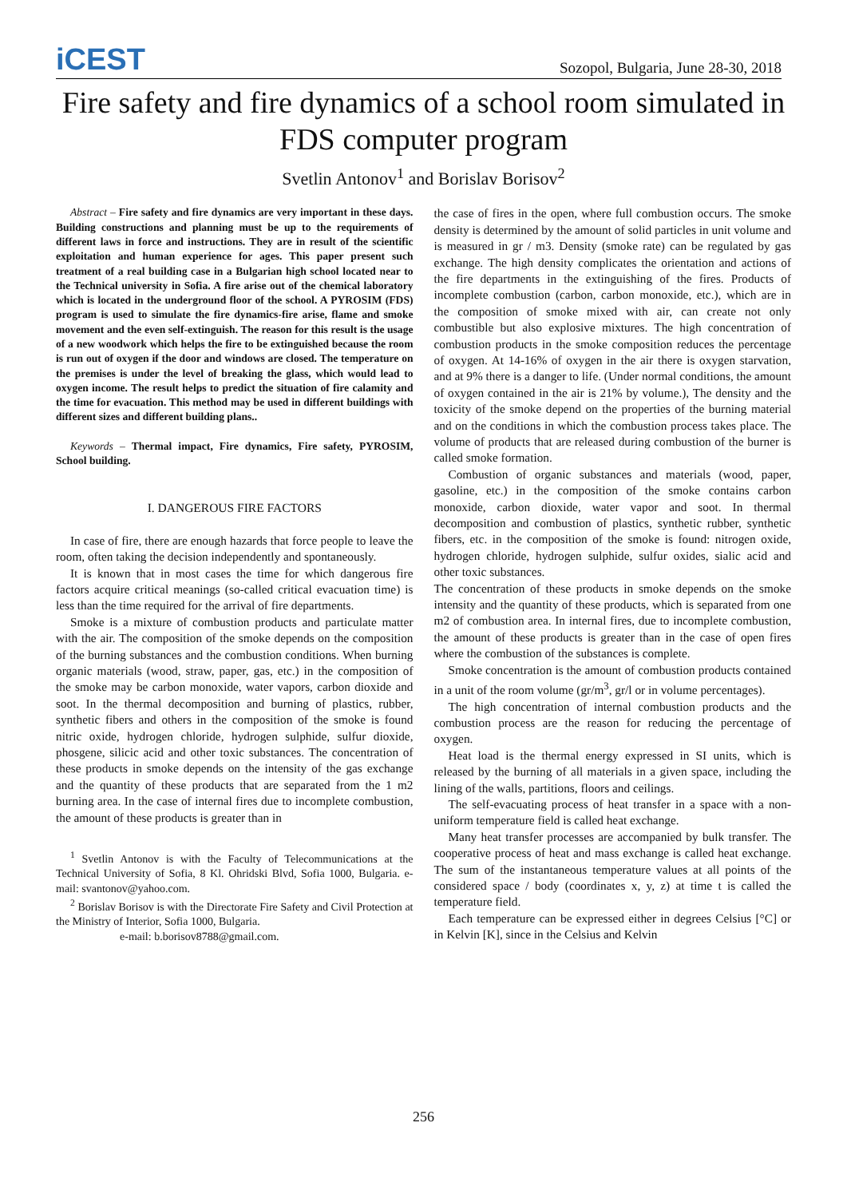iCEST
Sozopol, Bulgaria, June 28-30, 2018
Fire safety and fire dynamics of a school room simulated in FDS computer program
Svetlin Antonov<sup>1</sup> and Borislav Borisov<sup>2</sup>
Abstract – Fire safety and fire dynamics are very important in these days. Building constructions and planning must be up to the requirements of different laws in force and instructions. They are in result of the scientific exploitation and human experience for ages. This paper present such treatment of a real building case in a Bulgarian high school located near to the Technical university in Sofia. A fire arise out of the chemical laboratory which is located in the underground floor of the school. A PYROSIM (FDS) program is used to simulate the fire dynamics-fire arise, flame and smoke movement and the even self-extinguish. The reason for this result is the usage of a new woodwork which helps the fire to be extinguished because the room is run out of oxygen if the door and windows are closed. The temperature on the premises is under the level of breaking the glass, which would lead to oxygen income. The result helps to predict the situation of fire calamity and the time for evacuation. This method may be used in different buildings with different sizes and different building plans..
Keywords – Thermal impact, Fire dynamics, Fire safety, PYROSIM, School building.
I. DANGEROUS FIRE FACTORS
In case of fire, there are enough hazards that force people to leave the room, often taking the decision independently and spontaneously.
It is known that in most cases the time for which dangerous fire factors acquire critical meanings (so-called critical evacuation time) is less than the time required for the arrival of fire departments.
Smoke is a mixture of combustion products and particulate matter with the air. The composition of the smoke depends on the composition of the burning substances and the combustion conditions. When burning organic materials (wood, straw, paper, gas, etc.) in the composition of the smoke may be carbon monoxide, water vapors, carbon dioxide and soot. In the thermal decomposition and burning of plastics, rubber, synthetic fibers and others in the composition of the smoke is found nitric oxide, hydrogen chloride, hydrogen sulphide, sulfur dioxide, phosgene, silicic acid and other toxic substances. The concentration of these products in smoke depends on the intensity of the gas exchange and the quantity of these products that are separated from the 1 m2 burning area. In the case of internal fires due to incomplete combustion, the amount of these products is greater than in
<sup>1</sup> Svetlin Antonov is with the Faculty of Telecommunications at the Technical University of Sofia, 8 Kl. Ohridski Blvd, Sofia 1000, Bulgaria. e-mail: svantonov@yahoo.com.
<sup>2</sup> Borislav Borisov is with the Directorate Fire Safety and Civil Protection at the Ministry of Interior, Sofia 1000, Bulgaria.
e-mail: b.borisov8788@gmail.com.
the case of fires in the open, where full combustion occurs. The smoke density is determined by the amount of solid particles in unit volume and is measured in gr / m3. Density (smoke rate) can be regulated by gas exchange. The high density complicates the orientation and actions of the fire departments in the extinguishing of the fires. Products of incomplete combustion (carbon, carbon monoxide, etc.), which are in the composition of smoke mixed with air, can create not only combustible but also explosive mixtures. The high concentration of combustion products in the smoke composition reduces the percentage of oxygen. At 14-16% of oxygen in the air there is oxygen starvation, and at 9% there is a danger to life. (Under normal conditions, the amount of oxygen contained in the air is 21% by volume.), The density and the toxicity of the smoke depend on the properties of the burning material and on the conditions in which the combustion process takes place. The volume of products that are released during combustion of the burner is called smoke formation.
Combustion of organic substances and materials (wood, paper, gasoline, etc.) in the composition of the smoke contains carbon monoxide, carbon dioxide, water vapor and soot. In thermal decomposition and combustion of plastics, synthetic rubber, synthetic fibers, etc. in the composition of the smoke is found: nitrogen oxide, hydrogen chloride, hydrogen sulphide, sulfur oxides, sialic acid and other toxic substances.
The concentration of these products in smoke depends on the smoke intensity and the quantity of these products, which is separated from one m2 of combustion area. In internal fires, due to incomplete combustion, the amount of these products is greater than in the case of open fires where the combustion of the substances is complete.
Smoke concentration is the amount of combustion products contained in a unit of the room volume (gr/m<sup>3</sup>, gr/l or in volume percentages).
The high concentration of internal combustion products and the combustion process are the reason for reducing the percentage of oxygen.
Heat load is the thermal energy expressed in SI units, which is released by the burning of all materials in a given space, including the lining of the walls, partitions, floors and ceilings.
The self-evacuating process of heat transfer in a space with a non-uniform temperature field is called heat exchange.
Many heat transfer processes are accompanied by bulk transfer. The cooperative process of heat and mass exchange is called heat exchange. The sum of the instantaneous temperature values at all points of the considered space / body (coordinates x, y, z) at time t is called the temperature field.
Each temperature can be expressed either in degrees Celsius [°C] or in Kelvin [K], since in the Celsius and Kelvin
256